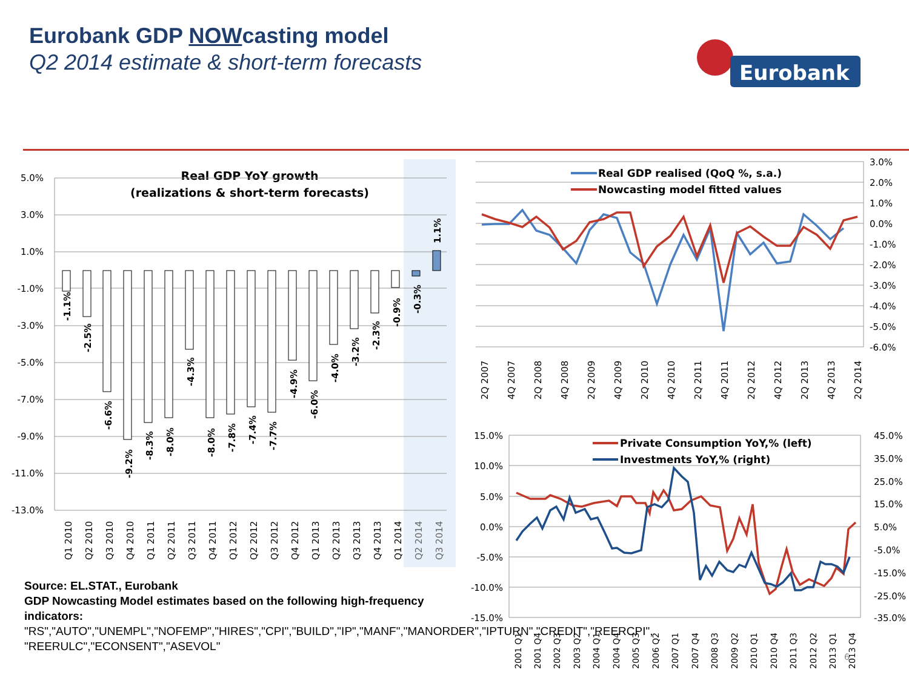Eurobank GDP NOWcasting model
Q2 2014 estimate & short-term forecasts
Eurobank
Real GDP YoY growth
(realizations & short-term forecasts)
5.0%
3.0%
1.0%
-1.0%
-3.0%
-5.0%
-7.0%
-9.0%
-11.0%
-13.0%
-1.1%
-2.5%
-6.6%
-9.2%
-8.3%
-8.0%
-4.3%
-8.0%
-7.8%
-7.4%
-7.7%
-4.9%
-6.0%
-4.0%
-3.2%
-2.3%
-0.9%
-0.3%
1.1%
Q1 2010
Q2 2010
Q3 2010
Q4 2010
Q1 2011
Q2 2011
Q3 2011
Q4 2011
Q1 2012
Q2 2012
Q3 2012
Q4 2012
Q1 2013
Q2 2013
Q3 2013
Q4 2013
Q1 2014
Q2 2014
Q3 2014
3.0%
2.0%
1.0%
0.0%
-1.0%
-2.0%
-3.0%
-4.0%
-5.0%
-6.0%
Real GDP realised (QoQ %, s.a.)
Nowcasting model fitted values
2Q 2007
4Q 2007
2Q 2008
4Q 2008
2Q 2009
4Q 2009
2Q 2010
4Q 2010
2Q 2011
4Q 2011
2Q 2012
4Q 2012
2Q 2013
4Q 2013
2Q 2014
15.0%
10.0%
5.0%
0.0%
-5.0%
-10.0%
-15.0%
45.0%
35.0%
25.0%
15.0%
5.0%
-5.0%
-15.0%
-25.0%
-35.0%
Private Consumption YoY,% (left)
Investments YoY,% (right)
2001 Q1
2001 Q4
2002 Q3
2003 Q2
2004 Q1
2004 Q4
2005 Q3
2006 Q2
2007 Q1
2007 Q4
2008 Q3
2009 Q2
2010 Q1
2010 Q4
2011 Q3
2012 Q2
2013 Q1
2013 Q4
6
Source: EL.STAT., Eurobank
GDP Nowcasting Model estimates based on the following high-frequency indicators:
"RS","AUTO","UNEMPL","NOFEMP","HIRES","CPI","BUILD","IP","MANF","MANORDER","IPTURN","CREDIT","REERCPI", "REERULC","ECONSENT","ASEVOL"